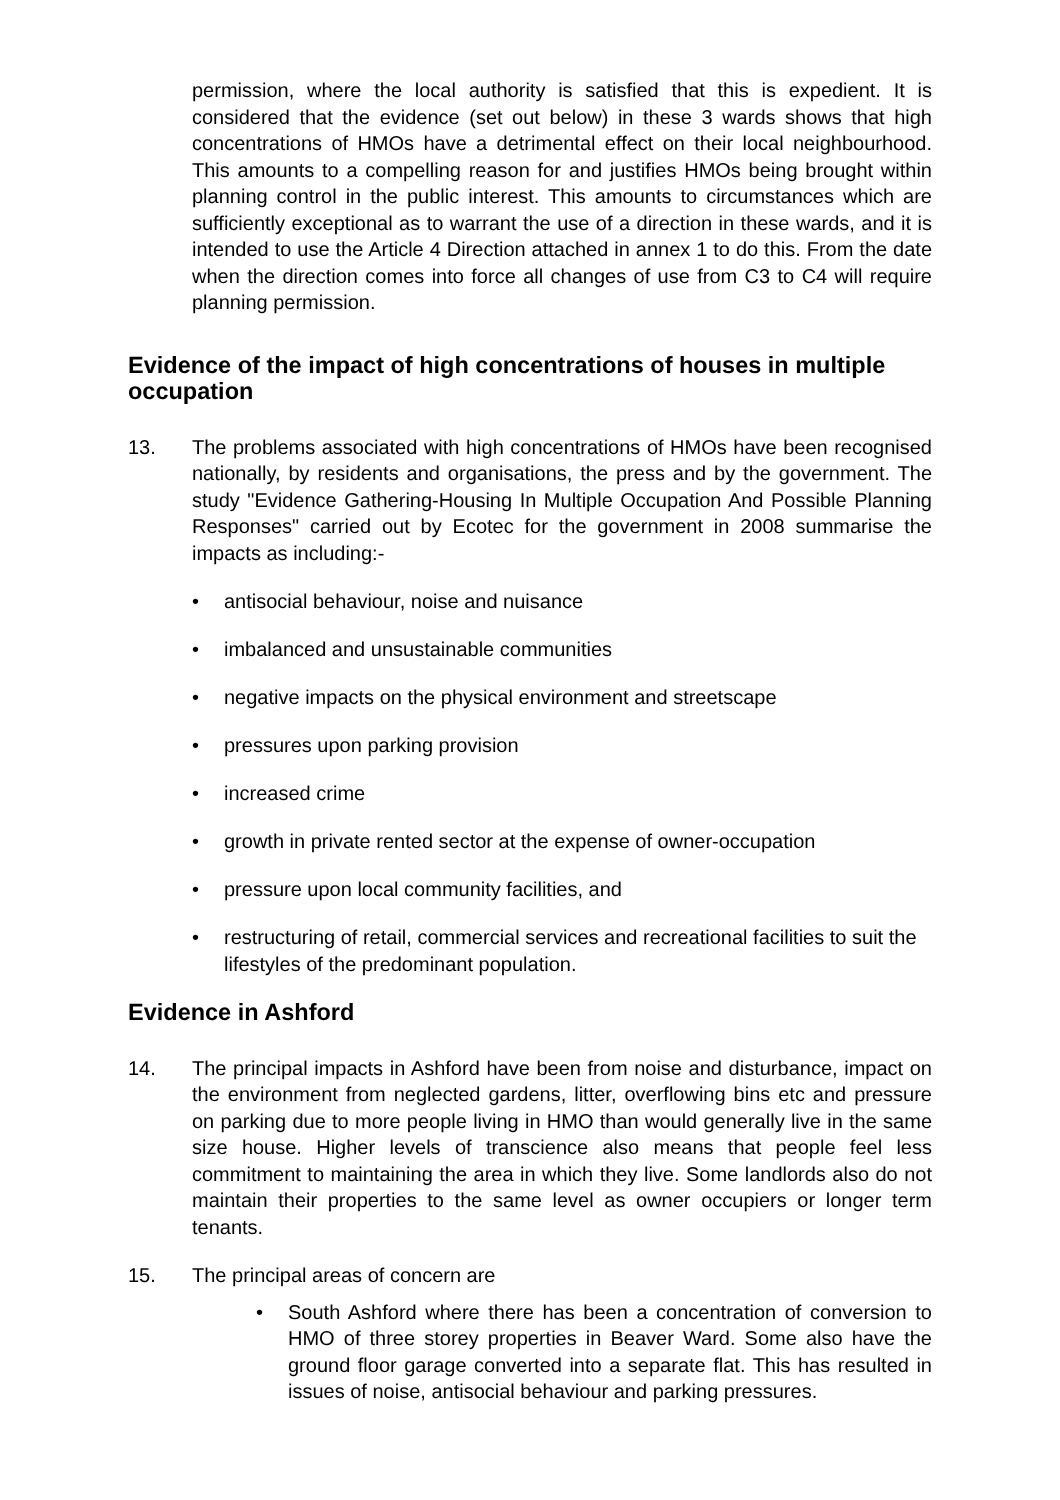permission, where the local authority is satisfied that this is expedient. It is considered that the evidence (set out below) in these 3 wards shows that high concentrations of HMOs have a detrimental effect on their local neighbourhood. This amounts to a compelling reason for and justifies HMOs being brought within planning control in the public interest. This amounts to circumstances which are sufficiently exceptional as to warrant the use of a direction in these wards, and it is intended to use the Article 4 Direction attached in annex 1 to do this. From the date when the direction comes into force all changes of use from C3 to C4 will require planning permission.
Evidence of the impact of high concentrations of houses in multiple occupation
13. The problems associated with high concentrations of HMOs have been recognised nationally, by residents and organisations, the press and by the government. The study "Evidence Gathering-Housing In Multiple Occupation And Possible Planning Responses" carried out by Ecotec for the government in 2008 summarise the impacts as including:-
• antisocial behaviour, noise and nuisance
• imbalanced and unsustainable communities
• negative impacts on the physical environment and streetscape
• pressures upon parking provision
• increased crime
• growth in private rented sector at the expense of owner-occupation
• pressure upon local community facilities, and
• restructuring of retail, commercial services and recreational facilities to suit the lifestyles of the predominant population.
Evidence in Ashford
14. The principal impacts in Ashford have been from noise and disturbance, impact on the environment from neglected gardens, litter, overflowing bins etc and pressure on parking due to more people living in HMO than would generally live in the same size house. Higher levels of transcience also means that people feel less commitment to maintaining the area in which they live. Some landlords also do not maintain their properties to the same level as owner occupiers or longer term tenants.
15. The principal areas of concern are
• South Ashford where there has been a concentration of conversion to HMO of three storey properties in Beaver Ward. Some also have the ground floor garage converted into a separate flat. This has resulted in issues of noise, antisocial behaviour and parking pressures.